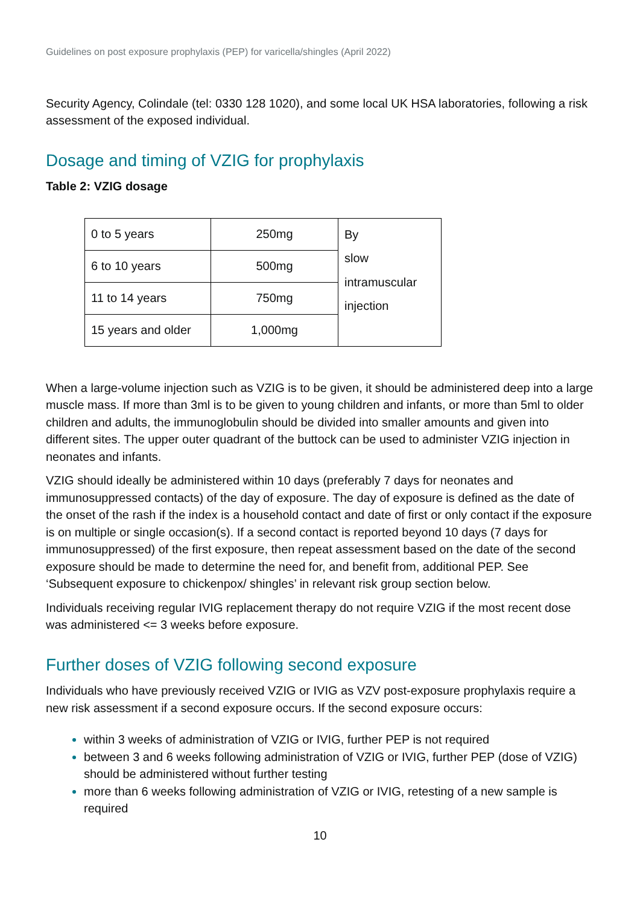Guidelines on post exposure prophylaxis (PEP) for varicella/shingles (April 2022)
Security Agency, Colindale (tel: 0330 128 1020), and some local UK HSA laboratories, following a risk assessment of the exposed individual.
Dosage and timing of VZIG for prophylaxis
Table 2: VZIG dosage
| 0 to 5 years | 250mg | By slow intramuscular injection |
| 6 to 10 years | 500mg | |
| 11 to 14 years | 750mg | |
| 15 years and older | 1,000mg | |
When a large-volume injection such as VZIG is to be given, it should be administered deep into a large muscle mass. If more than 3ml is to be given to young children and infants, or more than 5ml to older children and adults, the immunoglobulin should be divided into smaller amounts and given into different sites. The upper outer quadrant of the buttock can be used to administer VZIG injection in neonates and infants.
VZIG should ideally be administered within 10 days (preferably 7 days for neonates and immunosuppressed contacts) of the day of exposure. The day of exposure is defined as the date of the onset of the rash if the index is a household contact and date of first or only contact if the exposure is on multiple or single occasion(s). If a second contact is reported beyond 10 days (7 days for immunosuppressed) of the first exposure, then repeat assessment based on the date of the second exposure should be made to determine the need for, and benefit from, additional PEP. See ‘Subsequent exposure to chickenpox/ shingles’ in relevant risk group section below.
Individuals receiving regular IVIG replacement therapy do not require VZIG if the most recent dose was administered <= 3 weeks before exposure.
Further doses of VZIG following second exposure
Individuals who have previously received VZIG or IVIG as VZV post-exposure prophylaxis require a new risk assessment if a second exposure occurs. If the second exposure occurs:
within 3 weeks of administration of VZIG or IVIG, further PEP is not required
between 3 and 6 weeks following administration of VZIG or IVIG, further PEP (dose of VZIG) should be administered without further testing
more than 6 weeks following administration of VZIG or IVIG, retesting of a new sample is required
10